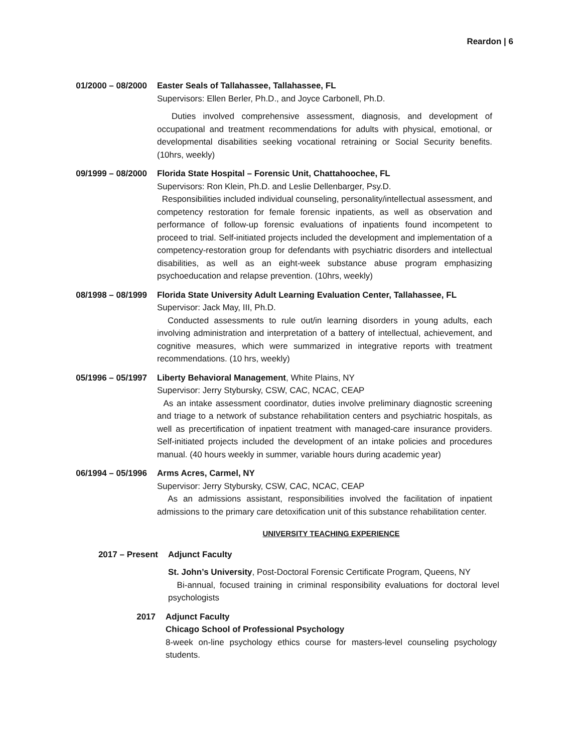Reardon | 6
01/2000 – 08/2000 Easter Seals of Tallahassee, Tallahassee, FL
Supervisors: Ellen Berler, Ph.D., and Joyce Carbonell, Ph.D.
Duties involved comprehensive assessment, diagnosis, and development of occupational and treatment recommendations for adults with physical, emotional, or developmental disabilities seeking vocational retraining or Social Security benefits. (10hrs, weekly)
09/1999 – 08/2000 Florida State Hospital – Forensic Unit, Chattahoochee, FL
Supervisors: Ron Klein, Ph.D. and Leslie Dellenbarger, Psy.D.
Responsibilities included individual counseling, personality/intellectual assessment, and competency restoration for female forensic inpatients, as well as observation and performance of follow-up forensic evaluations of inpatients found incompetent to proceed to trial. Self-initiated projects included the development and implementation of a competency-restoration group for defendants with psychiatric disorders and intellectual disabilities, as well as an eight-week substance abuse program emphasizing psychoeducation and relapse prevention. (10hrs, weekly)
08/1998 – 08/1999 Florida State University Adult Learning Evaluation Center, Tallahassee, FL
Supervisor: Jack May, III, Ph.D.
Conducted assessments to rule out/in learning disorders in young adults, each involving administration and interpretation of a battery of intellectual, achievement, and cognitive measures, which were summarized in integrative reports with treatment recommendations. (10 hrs, weekly)
05/1996 – 05/1997 Liberty Behavioral Management, White Plains, NY
Supervisor: Jerry Stybursky, CSW, CAC, NCAC, CEAP
As an intake assessment coordinator, duties involve preliminary diagnostic screening and triage to a network of substance rehabilitation centers and psychiatric hospitals, as well as precertification of inpatient treatment with managed-care insurance providers. Self-initiated projects included the development of an intake policies and procedures manual. (40 hours weekly in summer, variable hours during academic year)
06/1994 – 05/1996 Arms Acres, Carmel, NY
Supervisor: Jerry Stybursky, CSW, CAC, NCAC, CEAP
As an admissions assistant, responsibilities involved the facilitation of inpatient admissions to the primary care detoxification unit of this substance rehabilitation center.
UNIVERSITY TEACHING EXPERIENCE
2017 – Present Adjunct Faculty
St. John’s University, Post-Doctoral Forensic Certificate Program, Queens, NY
Bi-annual, focused training in criminal responsibility evaluations for doctoral level psychologists
2017 Adjunct Faculty
Chicago School of Professional Psychology
8-week on-line psychology ethics course for masters-level counseling psychology students.